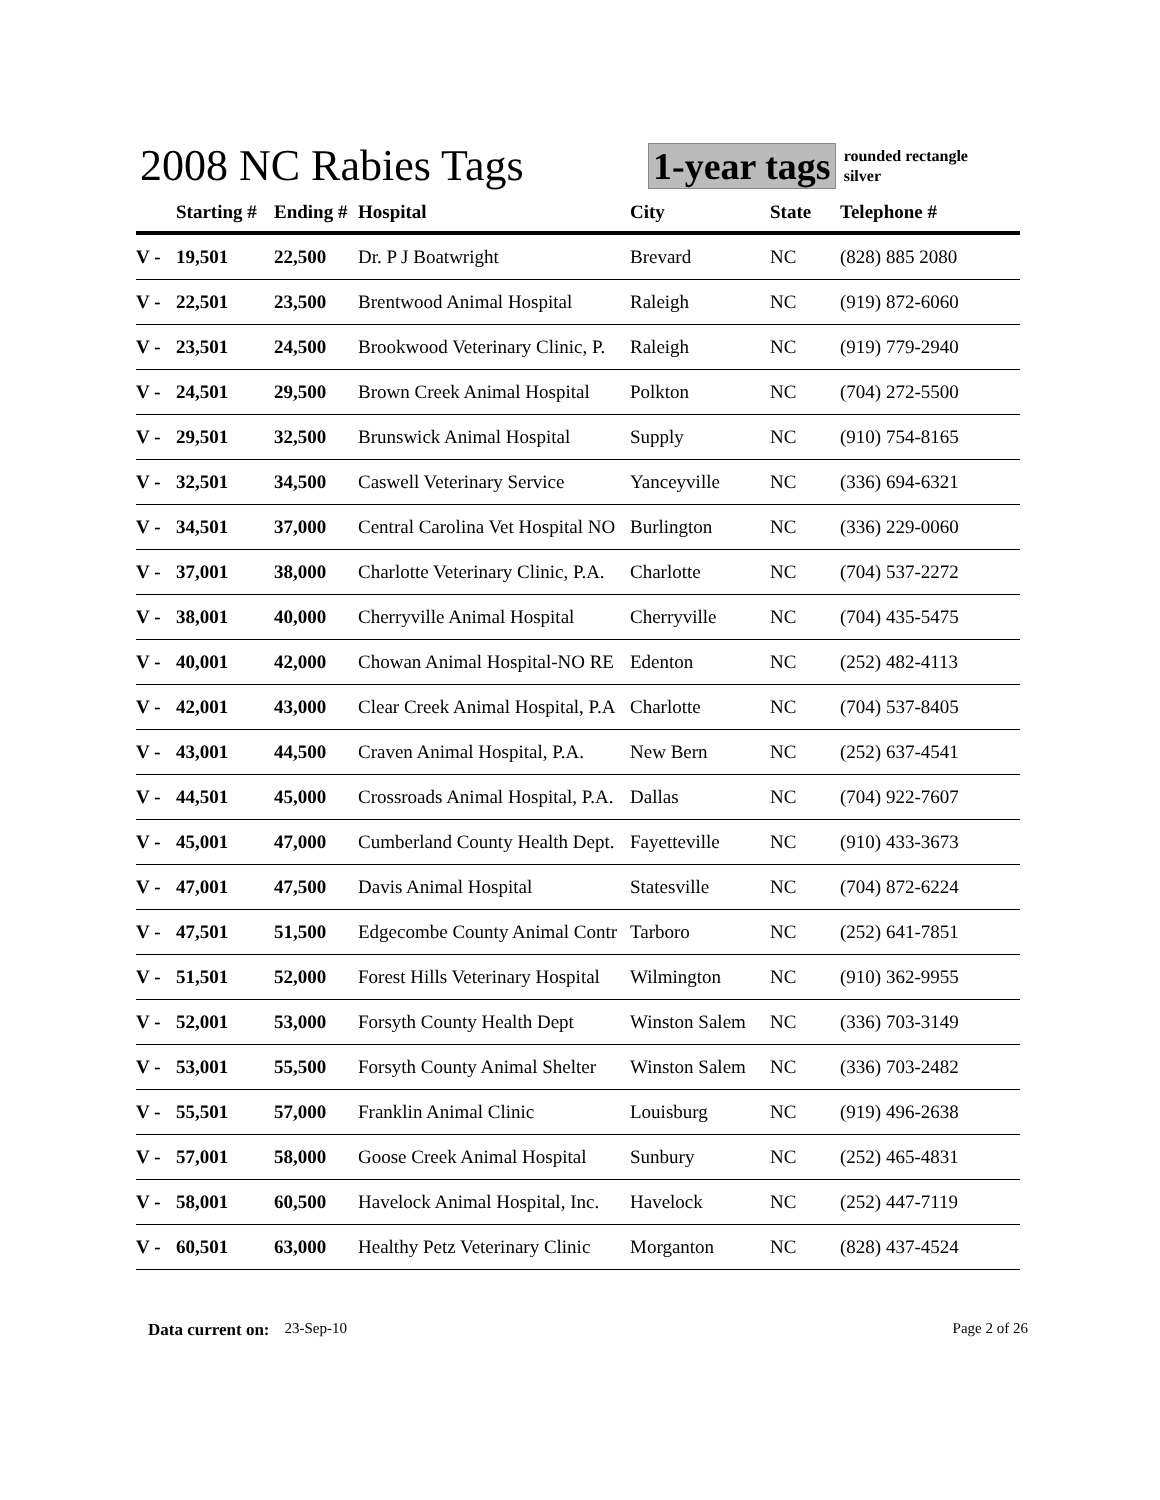2008 NC Rabies Tags
1-year tags rounded rectangle
silver
| | Starting # | Ending # | Hospital | City | State | Telephone # |
| --- | --- | --- | --- | --- | --- | --- |
| V - | 19,501 | 22,500 | Dr. P J Boatwright | Brevard | NC | (828) 885 2080 |
| V - | 22,501 | 23,500 | Brentwood Animal Hospital | Raleigh | NC | (919) 872-6060 |
| V - | 23,501 | 24,500 | Brookwood Veterinary Clinic, P. | Raleigh | NC | (919) 779-2940 |
| V - | 24,501 | 29,500 | Brown Creek Animal Hospital | Polkton | NC | (704) 272-5500 |
| V - | 29,501 | 32,500 | Brunswick Animal Hospital | Supply | NC | (910) 754-8165 |
| V - | 32,501 | 34,500 | Caswell Veterinary Service | Yanceyville | NC | (336) 694-6321 |
| V - | 34,501 | 37,000 | Central Carolina Vet Hospital NO | Burlington | NC | (336) 229-0060 |
| V - | 37,001 | 38,000 | Charlotte Veterinary Clinic, P.A. | Charlotte | NC | (704) 537-2272 |
| V - | 38,001 | 40,000 | Cherryville Animal Hospital | Cherryville | NC | (704) 435-5475 |
| V - | 40,001 | 42,000 | Chowan Animal Hospital-NO RE | Edenton | NC | (252) 482-4113 |
| V - | 42,001 | 43,000 | Clear Creek Animal Hospital, P.A | Charlotte | NC | (704) 537-8405 |
| V - | 43,001 | 44,500 | Craven Animal Hospital, P.A. | New Bern | NC | (252) 637-4541 |
| V - | 44,501 | 45,000 | Crossroads Animal Hospital, P.A. | Dallas | NC | (704) 922-7607 |
| V - | 45,001 | 47,000 | Cumberland County Health Dept. | Fayetteville | NC | (910) 433-3673 |
| V - | 47,001 | 47,500 | Davis Animal Hospital | Statesville | NC | (704) 872-6224 |
| V - | 47,501 | 51,500 | Edgecombe County Animal Contr | Tarboro | NC | (252) 641-7851 |
| V - | 51,501 | 52,000 | Forest Hills Veterinary Hospital | Wilmington | NC | (910) 362-9955 |
| V - | 52,001 | 53,000 | Forsyth County Health Dept | Winston Salem | NC | (336) 703-3149 |
| V - | 53,001 | 55,500 | Forsyth County Animal Shelter | Winston Salem | NC | (336) 703-2482 |
| V - | 55,501 | 57,000 | Franklin Animal Clinic | Louisburg | NC | (919) 496-2638 |
| V - | 57,001 | 58,000 | Goose Creek Animal Hospital | Sunbury | NC | (252) 465-4831 |
| V - | 58,001 | 60,500 | Havelock Animal Hospital, Inc. | Havelock | NC | (252) 447-7119 |
| V - | 60,501 | 63,000 | Healthy Petz Veterinary Clinic | Morganton | NC | (828) 437-4524 |
Data current on: 23-Sep-10 Page 2 of 26